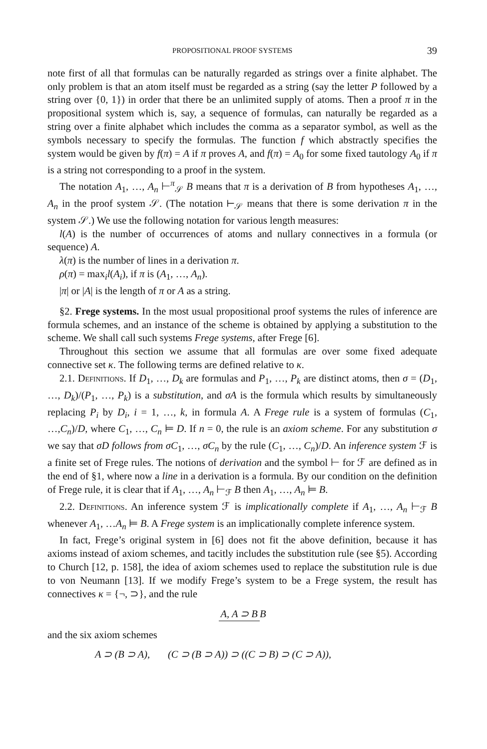PROPOSITIONAL PROOF SYSTEMS 39
note first of all that formulas can be naturally regarded as strings over a finite alphabet. The only problem is that an atom itself must be regarded as a string (say the letter P followed by a string over {0, 1}) in order that there be an unlimited supply of atoms. Then a proof π in the propositional system which is, say, a sequence of formulas, can naturally be regarded as a string over a finite alphabet which includes the comma as a separator symbol, as well as the symbols necessary to specify the formulas. The function f which abstractly specifies the system would be given by f(π) = A if π proves A, and f(π) = A<sub>0</sub> for some fixed tautology A<sub>0</sub> if π is a string not corresponding to a proof in the system.
The notation A<sub>1</sub>, …, A<sub>n</sub> ⊢<sup>π</sup><sub>𝒮</sub> B means that π is a derivation of B from hypotheses A<sub>1</sub>, …, A<sub>n</sub> in the proof system 𝒮. (The notation ⊢<sub>𝒮</sub> means that there is some derivation π in the system 𝒮.) We use the following notation for various length measures:
l(A) is the number of occurrences of atoms and nullary connectives in a formula (or sequence) A.
λ(π) is the number of lines in a derivation π.
ρ(π) = max<sub>i</sub>l(A<sub>i</sub>), if π is (A<sub>1</sub>, …, A<sub>n</sub>).
|π| or |A| is the length of π or A as a string.
§2. Frege systems. In the most usual propositional proof systems the rules of inference are formula schemes, and an instance of the scheme is obtained by applying a substitution to the scheme. We shall call such systems Frege systems, after Frege [6].
Throughout this section we assume that all formulas are over some fixed adequate connective set κ. The following terms are defined relative to κ.
2.1. Definitions. If D<sub>1</sub>, …, D<sub>k</sub> are formulas and P<sub>1</sub>, …, P<sub>k</sub> are distinct atoms, then σ = (D<sub>1</sub>, …, D<sub>k</sub>)/(P<sub>1</sub>, …, P<sub>k</sub>) is a substitution, and σA is the formula which results by simultaneously replacing P<sub>i</sub> by D<sub>i</sub>, i = 1, …, k, in formula A. A Frege rule is a system of formulas (C<sub>1</sub>, …,C<sub>n</sub>)/D, where C<sub>1</sub>, …, C<sub>n</sub> ⊨ D. If n = 0, the rule is an axiom scheme. For any substitution σ we say that σD follows from σC<sub>1</sub>, …, σC<sub>n</sub> by the rule (C<sub>1</sub>, …, C<sub>n</sub>)/D. An inference system ℱ is a finite set of Frege rules. The notions of derivation and the symbol ⊢ for ℱ are defined as in the end of §1, where now a line in a derivation is a formula. By our condition on the definition of Frege rule, it is clear that if A<sub>1</sub>, …, A<sub>n</sub> ⊢<sub>ℱ</sub> B then A<sub>1</sub>, …, A<sub>n</sub> ⊨ B.
2.2. Definitions. An inference system ℱ is implicationally complete if A<sub>1</sub>, …, A<sub>n</sub> ⊢<sub>ℱ</sub> B whenever A<sub>1</sub>, …A<sub>n</sub> ⊨ B. A Frege system is an implicationally complete inference system.
In fact, Frege’s original system in [6] does not fit the above definition, because it has axioms instead of axiom schemes, and tacitly includes the substitution rule (see §5). According to Church [12, p. 158], the idea of axiom schemes used to replace the substitution rule is due to von Neumann [13]. If we modify Frege’s system to be a Frege system, the result has connectives κ = {¬, ⊃}, and the rule
A, A ⊃ B B
and the six axiom schemes
A ⊃ (B ⊃ A), (C ⊃ (B ⊃ A)) ⊃ ((C ⊃ B) ⊃ (C ⊃ A)),